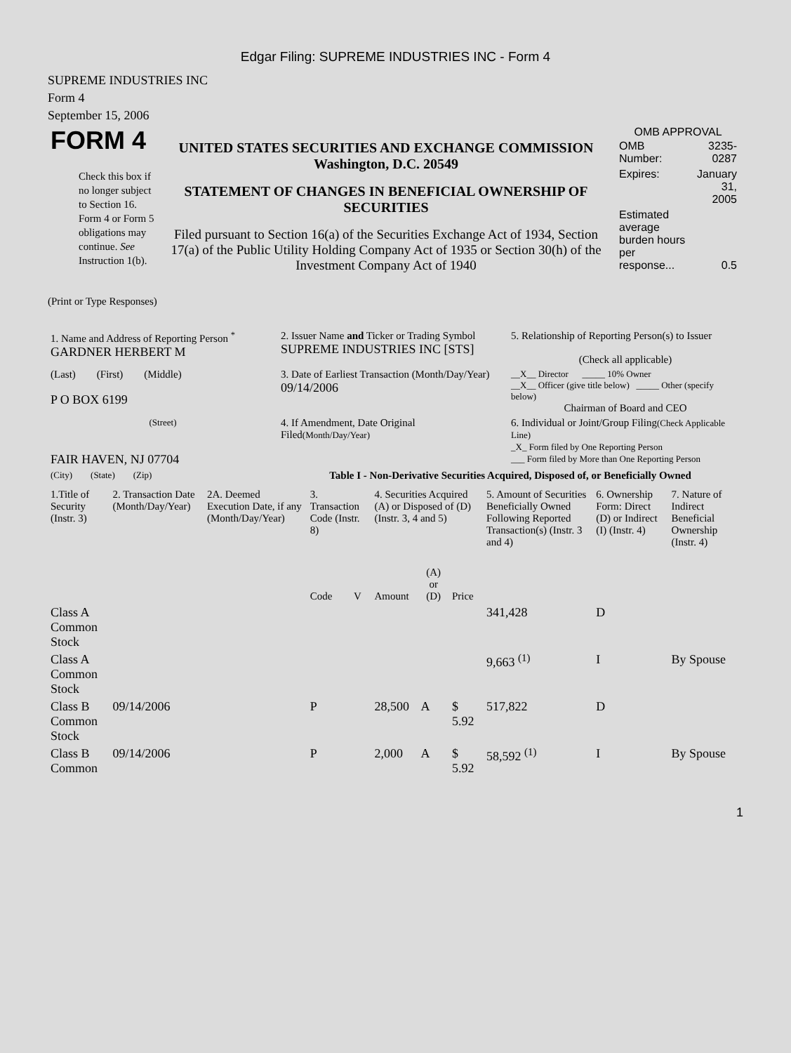Edgar Filing: SUPREME INDUSTRIES INC - Form 4
SUPREME INDUSTRIES INC
Form 4
September 15, 2006
| FORM 4 Check this box if no longer subject to Section 16. Form 4 or Form 5 obligations may continue. See Instruction 1(b). | UNITED STATES SECURITIES AND EXCHANGE COMMISSION Washington, D.C. 20549 STATEMENT OF CHANGES IN BENEFICIAL OWNERSHIP OF SECURITIES Filed pursuant to Section 16(a) of the Securities Exchange Act of 1934, Section 17(a) of the Public Utility Holding Company Act of 1935 or Section 30(h) of the Investment Company Act of 1940 | OMB APPROVAL / OMB Number: / 3235-0287 / / Expires: / January 31, 2005 / / Estimated average burden hours per response... / 0.5 / |
(Print or Type Responses)
| 1. Name and Address of Reporting Person <sup>*</sup> GARDNER HERBERT M | 2. Issuer Name and Ticker or Trading Symbol SUPREME INDUSTRIES INC [STS] | 5. Relationship of Reporting Person(s) to Issuer (Check all applicable) |
| (Last) (First) (Middle) P O BOX 6199 | 3. Date of Earliest Transaction (Month/Day/Year) 09/14/2006 | __X__ Director _____ 10% Owner __X__ Officer (give title below) _____ Other (specify below) Chairman of Board and CEO |
| (Street) FAIR HAVEN, NJ 07704 | 4. If Amendment, Date Original Filed (Month/Day/Year) | 6. Individual or Joint/Group Filing (Check Applicable Line) _X_ Form filed by One Reporting Person ___ Form filed by More than One Reporting Person |
| (City) (State) (Zip) | Table I - Non-Derivative Securities Acquired, Disposed of, or Beneficially Owned | |
| 1.Title of Security (Instr. 3) | 2. Transaction Date (Month/Day/Year) | 2A. Deemed Execution Date, if any (Month/Day/Year) | 3. Transaction Code (Instr. 8) | | 4. Securities Acquired (A) or Disposed of (D) (Instr. 3, 4 and 5) | | | 5. Amount of Securities Beneficially Owned Following Reported Transaction(s) (Instr. 3 and 4) | 6. Ownership Form: Direct (D) or Indirect (I) (Instr. 4) | 7. Nature of Indirect Beneficial Ownership (Instr. 4) |
| | | | Code | V | Amount | (A) or (D) | Price | | | |
| Class A Common Stock | | | | | | | | 341,428 | D | |
| Class A Common Stock | | | | | | | | 9,663 <sup>(1)</sup> | I | By Spouse |
| Class B Common Stock | 09/14/2006 | | P | | 28,500 | A | $ 5.92 | 517,822 | D | |
| Class B Common | 09/14/2006 | | P | | 2,000 | A | $ 5.92 | 58,592 <sup>(1)</sup> | I | By Spouse |
1